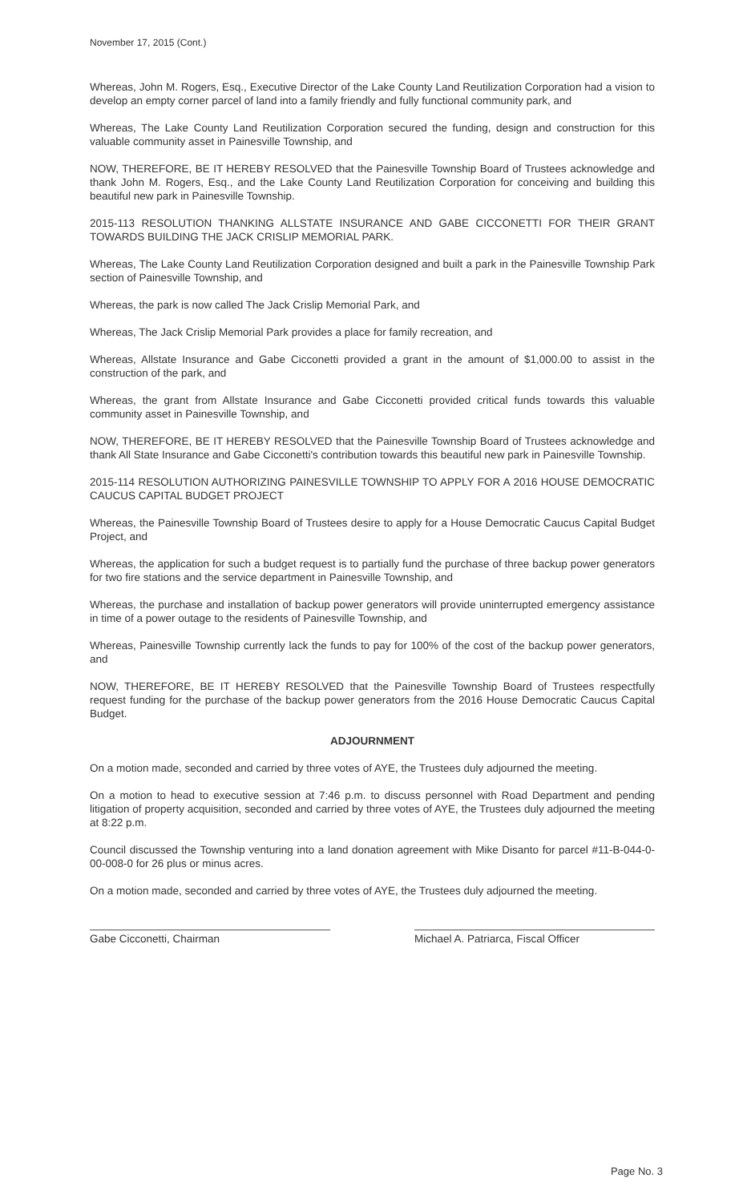November 17, 2015 (Cont.)
Whereas, John M. Rogers, Esq., Executive Director of the Lake County Land Reutilization Corporation had a vision to develop an empty corner parcel of land into a family friendly and fully functional community park, and
Whereas, The Lake County Land Reutilization Corporation secured the funding, design and construction for this valuable community asset in Painesville Township, and
NOW, THEREFORE, BE IT HEREBY RESOLVED that the Painesville Township Board of Trustees acknowledge and thank John M. Rogers, Esq., and the Lake County Land Reutilization Corporation for conceiving and building this beautiful new park in Painesville Township.
2015-113 RESOLUTION THANKING ALLSTATE INSURANCE AND GABE CICCONETTI FOR THEIR GRANT TOWARDS BUILDING THE JACK CRISLIP MEMORIAL PARK.
Whereas, The Lake County Land Reutilization Corporation designed and built a park in the Painesville Township Park section of Painesville Township, and
Whereas, the park is now called The Jack Crislip Memorial Park, and
Whereas, The Jack Crislip Memorial Park provides a place for family recreation, and
Whereas, Allstate Insurance and Gabe Cicconetti provided a grant in the amount of $1,000.00 to assist in the construction of the park, and
Whereas, the grant from Allstate Insurance and Gabe Cicconetti provided critical funds towards this valuable community asset in Painesville Township, and
NOW, THEREFORE, BE IT HEREBY RESOLVED that the Painesville Township Board of Trustees acknowledge and thank All State Insurance and Gabe Cicconetti's contribution towards this beautiful new park in Painesville Township.
2015-114 RESOLUTION AUTHORIZING PAINESVILLE TOWNSHIP TO APPLY FOR A 2016 HOUSE DEMOCRATIC CAUCUS CAPITAL BUDGET PROJECT
Whereas, the Painesville Township Board of Trustees desire to apply for a House Democratic Caucus Capital Budget Project, and
Whereas, the application for such a budget request is to partially fund the purchase of three backup power generators for two fire stations and the service department in Painesville Township, and
Whereas, the purchase and installation of backup power generators will provide uninterrupted emergency assistance in time of a power outage to the residents of Painesville Township, and
Whereas, Painesville Township currently lack the funds to pay for 100% of the cost of the backup power generators, and
NOW, THEREFORE, BE IT HEREBY RESOLVED that the Painesville Township Board of Trustees respectfully request funding for the purchase of the backup power generators from the 2016 House Democratic Caucus Capital Budget.
ADJOURNMENT
On a motion made, seconded and carried by three votes of AYE, the Trustees duly adjourned the meeting.
On a motion to head to executive session at 7:46 p.m. to discuss personnel with Road Department and pending litigation of property acquisition, seconded and carried by three votes of AYE, the Trustees duly adjourned the meeting at 8:22 p.m.
Council discussed the Township venturing into a land donation agreement with Mike Disanto for parcel #11-B-044-0-00-008-0 for 26 plus or minus acres.
On a motion made, seconded and carried by three votes of AYE, the Trustees duly adjourned the meeting.
Gabe Cicconetti, Chairman Michael A. Patriarca, Fiscal Officer
Page No. 3